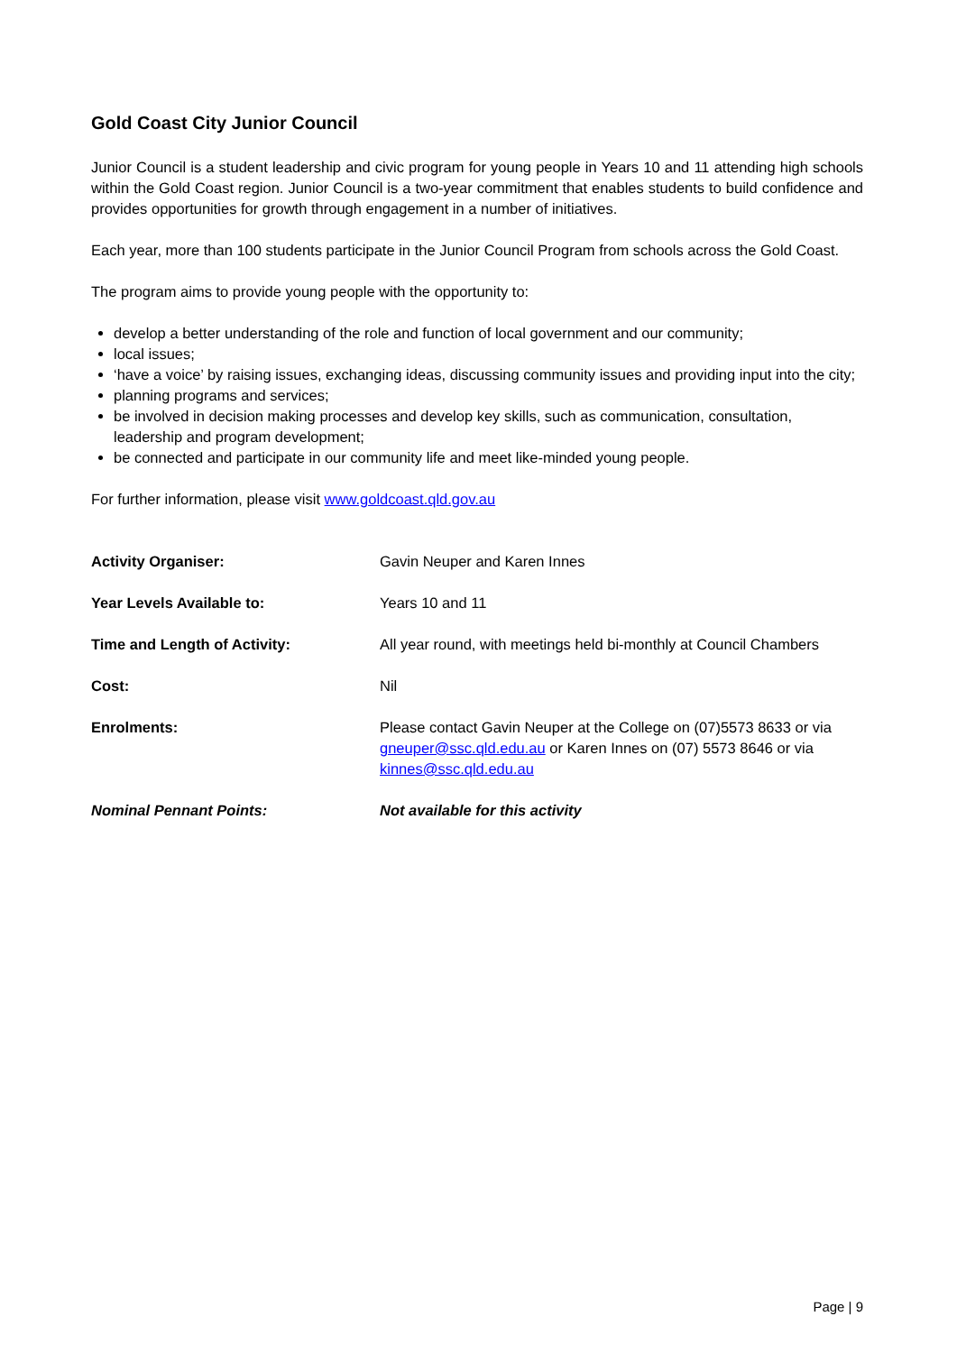Gold Coast City Junior Council
Junior Council is a student leadership and civic program for young people in Years 10 and 11 attending high schools within the Gold Coast region. Junior Council is a two-year commitment that enables students to build confidence and provides opportunities for growth through engagement in a number of initiatives.
Each year, more than 100 students participate in the Junior Council Program from schools across the Gold Coast.
The program aims to provide young people with the opportunity to:
develop a better understanding of the role and function of local government and our community;
local issues;
‘have a voice’ by raising issues, exchanging ideas, discussing community issues and providing input into the city;
planning programs and services;
be involved in decision making processes and develop key skills, such as communication, consultation, leadership and program development;
be connected and participate in our community life and meet like-minded young people.
For further information, please visit www.goldcoast.qld.gov.au
Activity Organiser: Gavin Neuper and Karen Innes
Year Levels Available to: Years 10 and 11
Time and Length of Activity: All year round, with meetings held bi-monthly at Council Chambers
Cost: Nil
Enrolments: Please contact Gavin Neuper at the College on (07)5573 8633 or via gneuper@ssc.qld.edu.au or Karen Innes on (07) 5573 8646 or via kinnes@ssc.qld.edu.au
Nominal Pennant Points: Not available for this activity
Page | 9